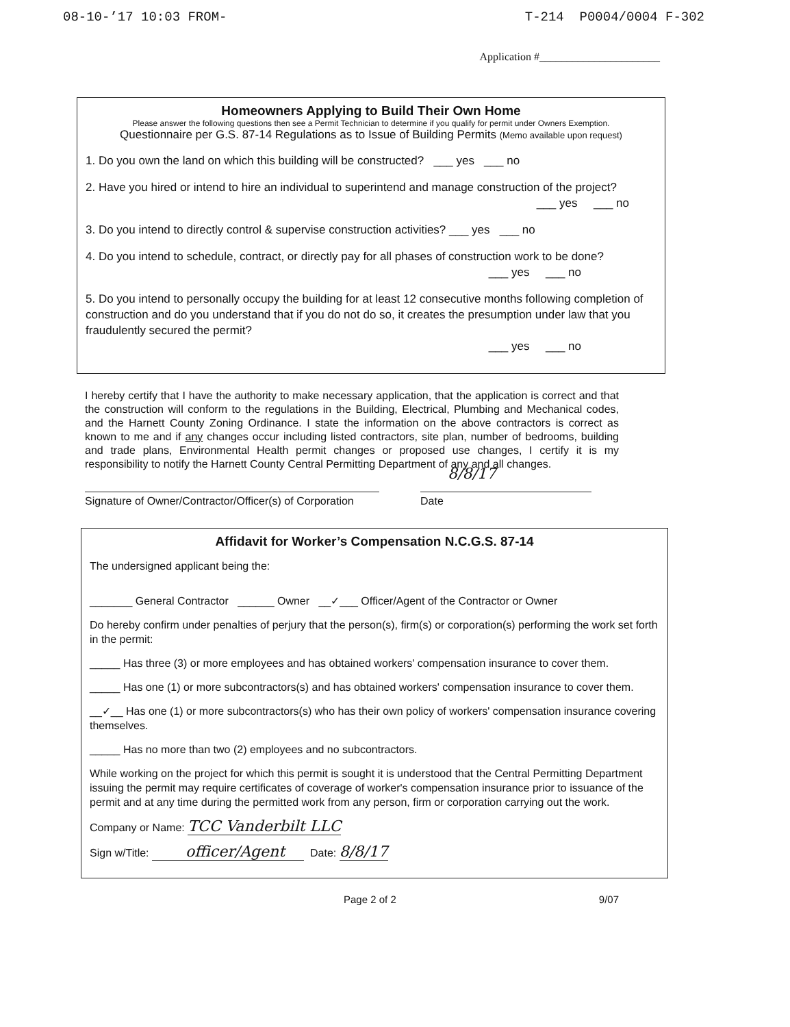08-10-’17 10:03 FROM- T-214 P0004/0004 F-302
Application #______________________
Homeowners Applying to Build Their Own Home
Please answer the following questions then see a Permit Technician to determine if you qualify for permit under Owners Exemption.
Questionnaire per G.S. 87-14 Regulations as to Issue of Building Permits (Memo available upon request)
1. Do you own the land on which this building will be constructed? ___ yes ___ no
2. Have you hired or intend to hire an individual to superintend and manage construction of the project?
___ yes ___ no
3. Do you intend to directly control & supervise construction activities? ___ yes ___ no
4. Do you intend to schedule, contract, or directly pay for all phases of construction work to be done?
___ yes ___ no
5. Do you intend to personally occupy the building for at least 12 consecutive months following completion of construction and do you understand that if you do not do so, it creates the presumption under law that you fraudulently secured the permit?
___ yes ___ no
I hereby certify that I have the authority to make necessary application, that the application is correct and that the construction will conform to the regulations in the Building, Electrical, Plumbing and Mechanical codes, and the Harnett County Zoning Ordinance. I state the information on the above contractors is correct as known to me and if any changes occur including listed contractors, site plan, number of bedrooms, building and trade plans, Environmental Health permit changes or proposed use changes, I certify it is my responsibility to notify the Harnett County Central Permitting Department of any and all changes.
Signature of Owner/Contractor/Officer(s) of Corporation
8/8/17
Date
Affidavit for Worker’s Compensation N.C.G.S. 87-14
The undersigned applicant being the:
_______ General Contractor ______ Owner __✓___ Officer/Agent of the Contractor or Owner
Do hereby confirm under penalties of perjury that the person(s), firm(s) or corporation(s) performing the work set forth in the permit:
_____ Has three (3) or more employees and has obtained workers' compensation insurance to cover them.
_____ Has one (1) or more subcontractors(s) and has obtained workers' compensation insurance to cover them.
__✓__ Has one (1) or more subcontractors(s) who has their own policy of workers' compensation insurance covering themselves.
_____ Has no more than two (2) employees and no subcontractors.
While working on the project for which this permit is sought it is understood that the Central Permitting Department issuing the permit may require certificates of coverage of worker's compensation insurance prior to issuance of the permit and at any time during the permitted work from any person, firm or corporation carrying out the work.
Company or Name: TCC Vanderbilt LLC
Sign w/Title: officer/Agent Date: 8/8/17
Page 2 of 2 9/07